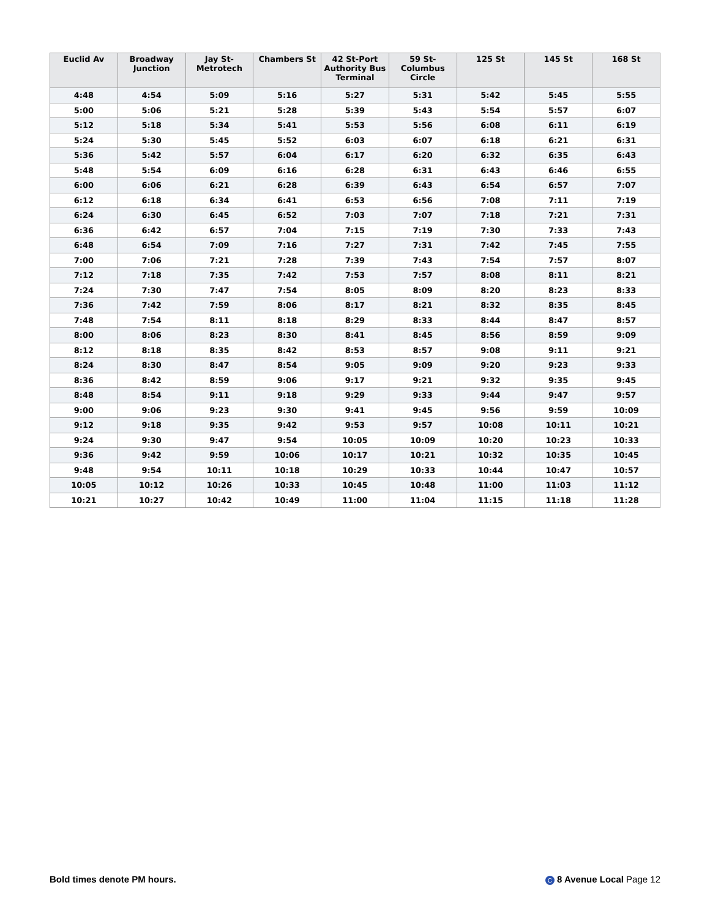| Euclid Av | Broadway Junction | Jay St-Metrotech | Chambers St | 42 St-Port Authority Bus Terminal | 59 St-Columbus Circle | 125 St | 145 St | 168 St |
| --- | --- | --- | --- | --- | --- | --- | --- | --- |
| 4:48 | 4:54 | 5:09 | 5:16 | 5:27 | 5:31 | 5:42 | 5:45 | 5:55 |
| 5:00 | 5:06 | 5:21 | 5:28 | 5:39 | 5:43 | 5:54 | 5:57 | 6:07 |
| 5:12 | 5:18 | 5:34 | 5:41 | 5:53 | 5:56 | 6:08 | 6:11 | 6:19 |
| 5:24 | 5:30 | 5:45 | 5:52 | 6:03 | 6:07 | 6:18 | 6:21 | 6:31 |
| 5:36 | 5:42 | 5:57 | 6:04 | 6:17 | 6:20 | 6:32 | 6:35 | 6:43 |
| 5:48 | 5:54 | 6:09 | 6:16 | 6:28 | 6:31 | 6:43 | 6:46 | 6:55 |
| 6:00 | 6:06 | 6:21 | 6:28 | 6:39 | 6:43 | 6:54 | 6:57 | 7:07 |
| 6:12 | 6:18 | 6:34 | 6:41 | 6:53 | 6:56 | 7:08 | 7:11 | 7:19 |
| 6:24 | 6:30 | 6:45 | 6:52 | 7:03 | 7:07 | 7:18 | 7:21 | 7:31 |
| 6:36 | 6:42 | 6:57 | 7:04 | 7:15 | 7:19 | 7:30 | 7:33 | 7:43 |
| 6:48 | 6:54 | 7:09 | 7:16 | 7:27 | 7:31 | 7:42 | 7:45 | 7:55 |
| 7:00 | 7:06 | 7:21 | 7:28 | 7:39 | 7:43 | 7:54 | 7:57 | 8:07 |
| 7:12 | 7:18 | 7:35 | 7:42 | 7:53 | 7:57 | 8:08 | 8:11 | 8:21 |
| 7:24 | 7:30 | 7:47 | 7:54 | 8:05 | 8:09 | 8:20 | 8:23 | 8:33 |
| 7:36 | 7:42 | 7:59 | 8:06 | 8:17 | 8:21 | 8:32 | 8:35 | 8:45 |
| 7:48 | 7:54 | 8:11 | 8:18 | 8:29 | 8:33 | 8:44 | 8:47 | 8:57 |
| 8:00 | 8:06 | 8:23 | 8:30 | 8:41 | 8:45 | 8:56 | 8:59 | 9:09 |
| 8:12 | 8:18 | 8:35 | 8:42 | 8:53 | 8:57 | 9:08 | 9:11 | 9:21 |
| 8:24 | 8:30 | 8:47 | 8:54 | 9:05 | 9:09 | 9:20 | 9:23 | 9:33 |
| 8:36 | 8:42 | 8:59 | 9:06 | 9:17 | 9:21 | 9:32 | 9:35 | 9:45 |
| 8:48 | 8:54 | 9:11 | 9:18 | 9:29 | 9:33 | 9:44 | 9:47 | 9:57 |
| 9:00 | 9:06 | 9:23 | 9:30 | 9:41 | 9:45 | 9:56 | 9:59 | 10:09 |
| 9:12 | 9:18 | 9:35 | 9:42 | 9:53 | 9:57 | 10:08 | 10:11 | 10:21 |
| 9:24 | 9:30 | 9:47 | 9:54 | 10:05 | 10:09 | 10:20 | 10:23 | 10:33 |
| 9:36 | 9:42 | 9:59 | 10:06 | 10:17 | 10:21 | 10:32 | 10:35 | 10:45 |
| 9:48 | 9:54 | 10:11 | 10:18 | 10:29 | 10:33 | 10:44 | 10:47 | 10:57 |
| 10:05 | 10:12 | 10:26 | 10:33 | 10:45 | 10:48 | 11:00 | 11:03 | 11:12 |
| 10:21 | 10:27 | 10:42 | 10:49 | 11:00 | 11:04 | 11:15 | 11:18 | 11:28 |
Bold times denote PM hours. C 8 Avenue Local Page 12